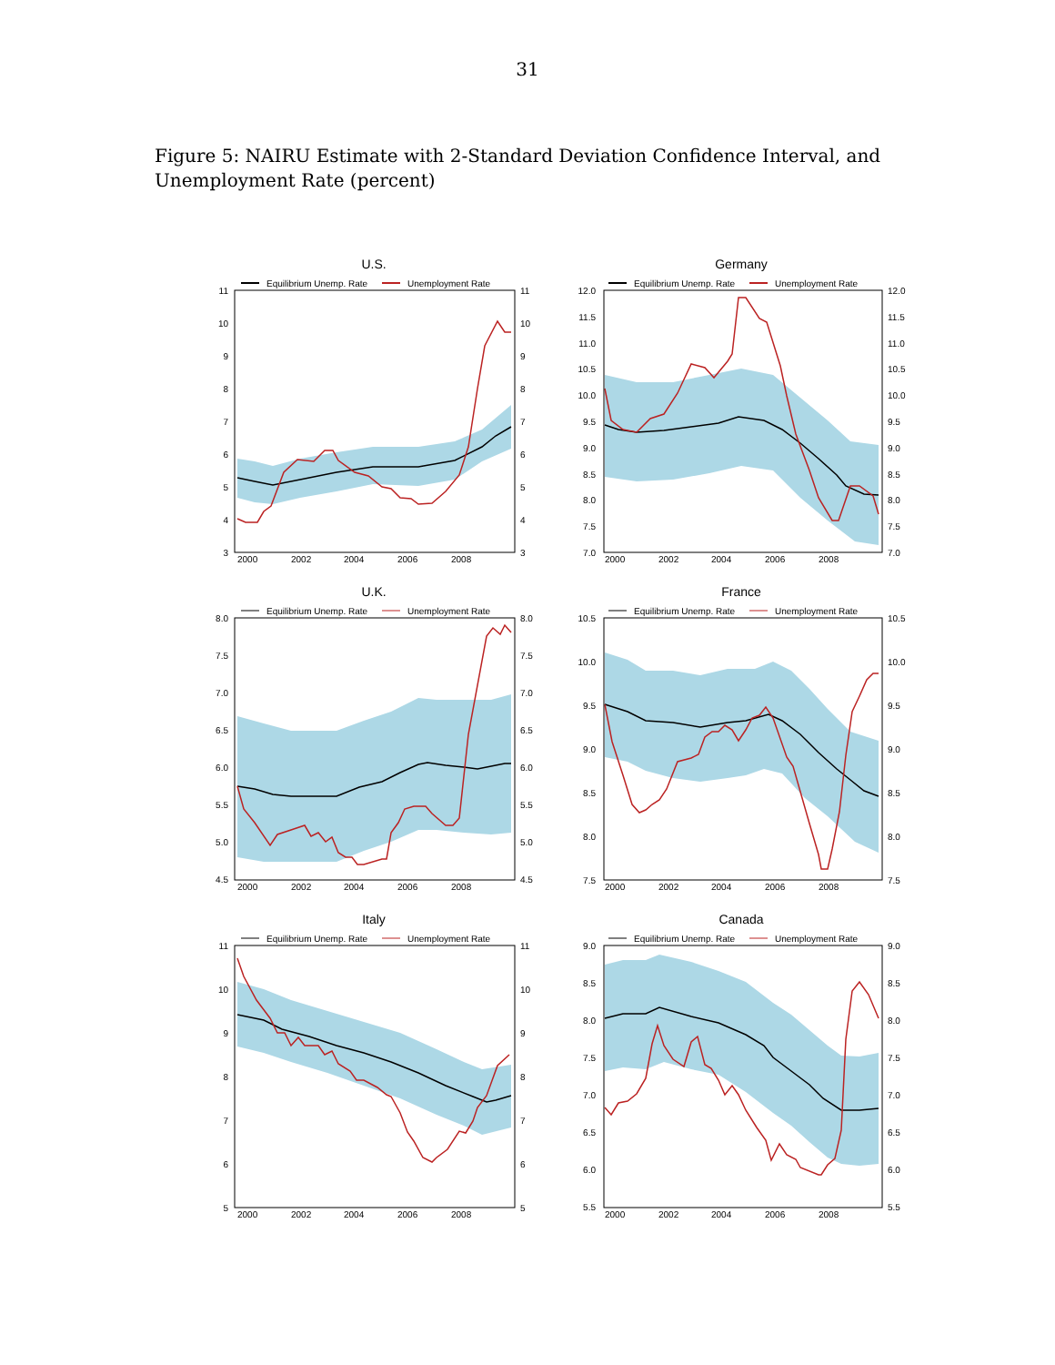31
Figure 5: NAIRU Estimate with 2-Standard Deviation Confidence Interval, and Unemployment Rate (percent)
U.S.
Equilibrium Unemp. Rate
Unemployment Rate
11
10
9
8
7
6
5
4
3
11
10
9
8
7
6
5
4
3
2000
2002
2004
2006
2008
Germany
Equilibrium Unemp. Rate
Unemployment Rate
12.0
11.5
11.0
10.5
10.0
9.5
9.0
8.5
8.0
7.5
7.0
12.0
11.5
11.0
10.5
10.0
9.5
9.0
8.5
8.0
7.5
7.0
2000
2002
2004
2006
2008
U.K.
Equilibrium Unemp. Rate
Unemployment Rate
8.0
7.5
7.0
6.5
6.0
5.5
5.0
4.5
8.0
7.5
7.0
6.5
6.0
5.5
5.0
4.5
2000
2002
2004
2006
2008
France
Equilibrium Unemp. Rate
Unemployment Rate
10.5
10.0
9.5
9.0
8.5
8.0
7.5
10.5
10.0
9.5
9.0
8.5
8.0
7.5
2000
2002
2004
2006
2008
Italy
Equilibrium Unemp. Rate
Unemployment Rate
11
10
9
8
7
6
5
11
10
9
8
7
6
5
2000
2002
2004
2006
2008
Canada
Equilibrium Unemp. Rate
Unemployment Rate
9.0
8.5
8.0
7.5
7.0
6.5
6.0
5.5
9.0
8.5
8.0
7.5
7.0
6.5
6.0
5.5
2000
2002
2004
2006
2008